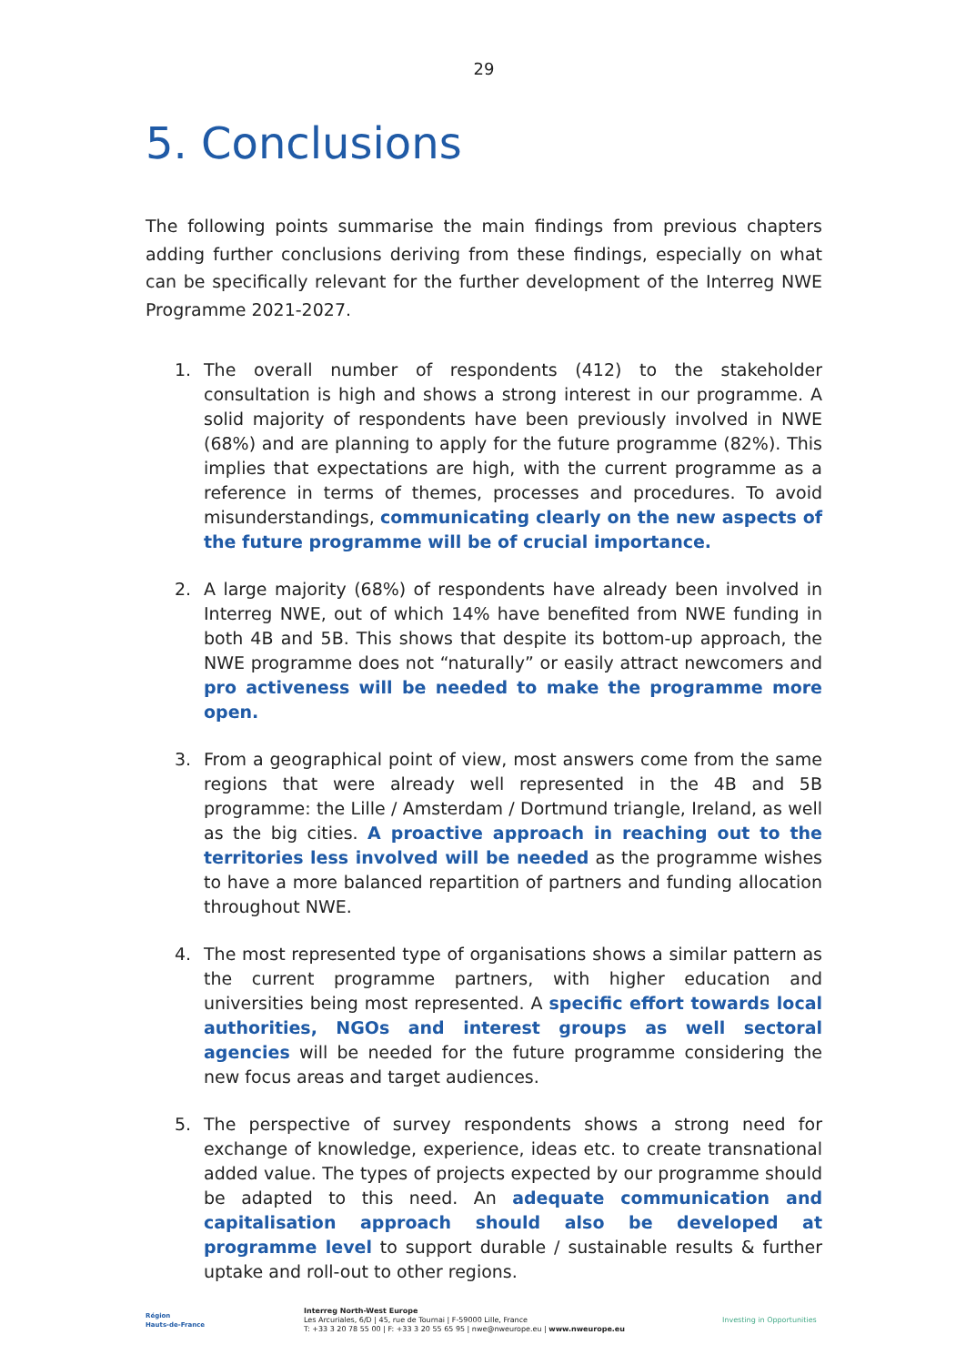29
5. Conclusions
The following points summarise the main findings from previous chapters adding further conclusions deriving from these findings, especially on what can be specifically relevant for the further development of the Interreg NWE Programme 2021-2027.
1. The overall number of respondents (412) to the stakeholder consultation is high and shows a strong interest in our programme. A solid majority of respondents have been previously involved in NWE (68%) and are planning to apply for the future programme (82%). This implies that expectations are high, with the current programme as a reference in terms of themes, processes and procedures. To avoid misunderstandings, communicating clearly on the new aspects of the future programme will be of crucial importance.
2. A large majority (68%) of respondents have already been involved in Interreg NWE, out of which 14% have benefited from NWE funding in both 4B and 5B. This shows that despite its bottom-up approach, the NWE programme does not “naturally” or easily attract newcomers and pro activeness will be needed to make the programme more open.
3. From a geographical point of view, most answers come from the same regions that were already well represented in the 4B and 5B programme: the Lille / Amsterdam / Dortmund triangle, Ireland, as well as the big cities. A proactive approach in reaching out to the territories less involved will be needed as the programme wishes to have a more balanced repartition of partners and funding allocation throughout NWE.
4. The most represented type of organisations shows a similar pattern as the current programme partners, with higher education and universities being most represented. A specific effort towards local authorities, NGOs and interest groups as well sectoral agencies will be needed for the future programme considering the new focus areas and target audiences.
5. The perspective of survey respondents shows a strong need for exchange of knowledge, experience, ideas etc. to create transnational added value. The types of projects expected by our programme should be adapted to this need. An adequate communication and capitalisation approach should also be developed at programme level to support durable / sustainable results & further uptake and roll-out to other regions.
Région
Hauts-de-France
Interreg North-West Europe
Les Arcuriales, 6/D | 45, rue de Tournai | F-59000 Lille, France
T: +33 3 20 78 55 00 | F: +33 3 20 55 65 95 | nwe@nweurope.eu | www.nweurope.eu
Investing in Opportunities